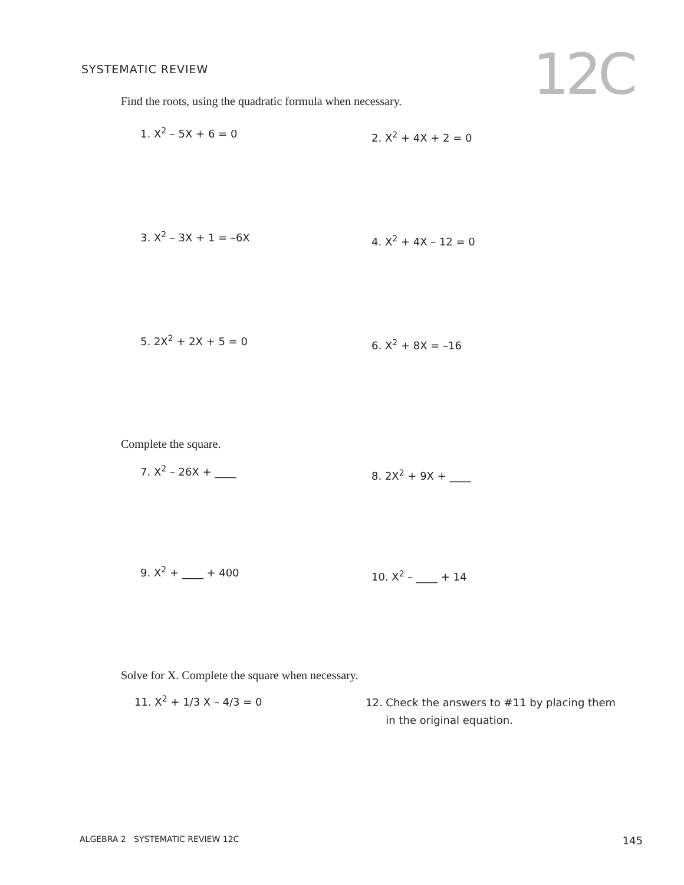SYSTEMATIC REVIEW
12C
Find the roots, using the quadratic formula when necessary.
1. X<sup>2</sup> – 5X + 6 = 0
2. X<sup>2</sup> + 4X + 2 = 0
3. X<sup>2</sup> – 3X + 1 = –6X
4. X<sup>2</sup> + 4X – 12 = 0
5. 2X<sup>2</sup> + 2X + 5 = 0
6. X<sup>2</sup> + 8X = –16
Complete the square.
7. X<sup>2</sup> – 26X + ____
8. 2X<sup>2</sup> + 9X + ____
9. X<sup>2</sup> + ____ + 400
10. X<sup>2</sup> – ____ + 14
Solve for X. Complete the square when necessary.
11. X<sup>2</sup> + 1/3 X – 4/3 = 0
12. Check the answers to #11 by placing them
in the original equation.
ALGEBRA 2 SYSTEMATIC REVIEW 12C 145